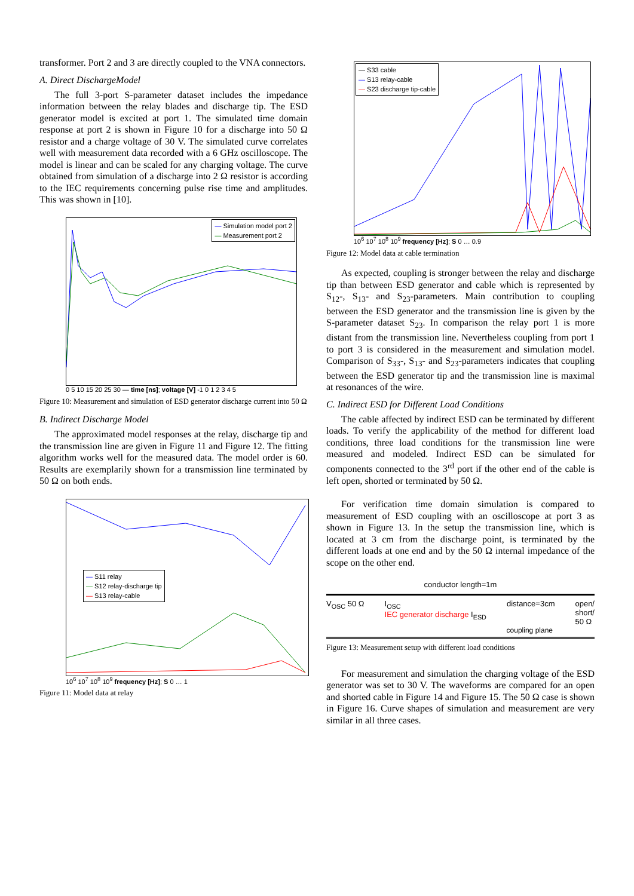transformer. Port 2 and 3 are directly coupled to the VNA connectors.
A. Direct DischargeModel
The full 3-port S-parameter dataset includes the impedance information between the relay blades and discharge tip. The ESD generator model is excited at port 1. The simulated time domain response at port 2 is shown in Figure 10 for a discharge into 50 Ω resistor and a charge voltage of 30 V. The simulated curve correlates well with measurement data recorded with a 6 GHz oscilloscope. The model is linear and can be scaled for any charging voltage. The curve obtained from simulation of a discharge into 2 Ω resistor is according to the IEC requirements concerning pulse rise time and amplitudes. This was shown in [10].
— Simulation model port 2
— Measurement port 2
0 5 10 15 20 25 30 — time [ns]; voltage [V] -1 0 1 2 3 4 5
Figure 10: Measurement and simulation of ESD generator discharge current into 50 Ω
B. Indirect Discharge Model
The approximated model responses at the relay, discharge tip and the transmission line are given in Figure 11 and Figure 12. The fitting algorithm works well for the measured data. The model order is 60. Results are exemplarily shown for a transmission line terminated by 50 Ω on both ends.
— S11 relay
— S12 relay-discharge tip
— S13 relay-cable
10<sup>6</sup> 10<sup>7</sup> 10<sup>8</sup> 10<sup>9</sup> frequency [Hz]; S 0 … 1
Figure 11: Model data at relay
— S33 cable
— S13 relay-cable
— S23 discharge tip-cable
10<sup>6</sup> 10<sup>7</sup> 10<sup>8</sup> 10<sup>9</sup> frequency [Hz]; S 0 … 0.9
Figure 12: Model data at cable termination
As expected, coupling is stronger between the relay and discharge tip than between ESD generator and cable which is represented by S<sub>12</sub>-, S<sub>13</sub>- and S<sub>23</sub>-parameters. Main contribution to coupling between the ESD generator and the transmission line is given by the S-parameter dataset S<sub>23</sub>. In comparison the relay port 1 is more distant from the transmission line. Nevertheless coupling from port 1 to port 3 is considered in the measurement and simulation model. Comparison of S<sub>33</sub>-, S<sub>13</sub>- and S<sub>23</sub>-parameters indicates that coupling between the ESD generator tip and the transmission line is maximal at resonances of the wire.
C. Indirect ESD for Different Load Conditions
The cable affected by indirect ESD can be terminated by different loads. To verify the applicability of the method for different load conditions, three load conditions for the transmission line were measured and modeled. Indirect ESD can be simulated for components connected to the 3<sup>rd</sup> port if the other end of the cable is left open, shorted or terminated by 50 Ω.
For verification time domain simulation is compared to measurement of ESD coupling with an oscilloscope at port 3 as shown in Figure 13. In the setup the transmission line, which is located at 3 cm from the discharge point, is terminated by the different loads at one end and by the 50 Ω internal impedance of the scope on the other end.
conductor length=1m
V<sub>OSC</sub> 50 Ω I<sub>OSC</sub>
IEC generator discharge I<sub>ESD</sub> distance=3cm open/
short/
50 Ω
coupling plane
Figure 13: Measurement setup with different load conditions
For measurement and simulation the charging voltage of the ESD generator was set to 30 V. The waveforms are compared for an open and shorted cable in Figure 14 and Figure 15. The 50 Ω case is shown in Figure 16. Curve shapes of simulation and measurement are very similar in all three cases.